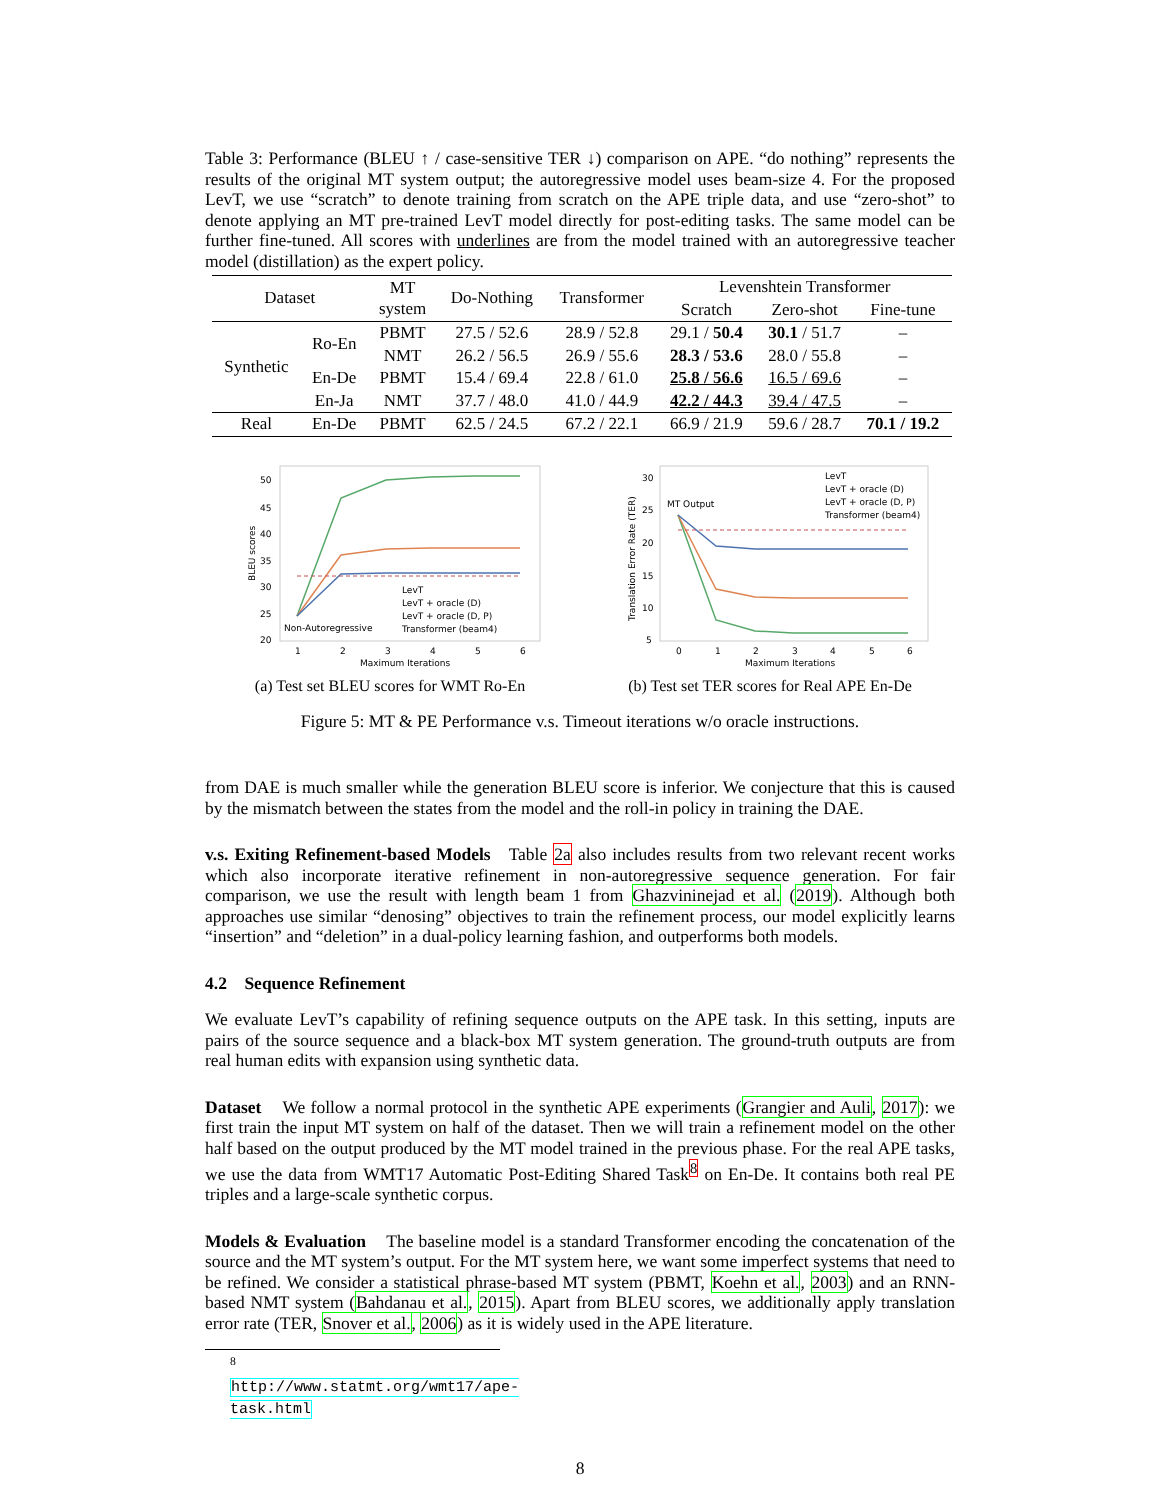Table 3: Performance (BLEU ↑ / case-sensitive TER ↓) comparison on APE. “do nothing” represents the results of the original MT system output; the autoregressive model uses beam-size 4. For the proposed LevT, we use “scratch” to denote training from scratch on the APE triple data, and use “zero-shot” to denote applying an MT pre-trained LevT model directly for post-editing tasks. The same model can be further fine-tuned. All scores with underlines are from the model trained with an autoregressive teacher model (distillation) as the expert policy.
| Dataset | | MT system | Do-Nothing | Transformer | Levenshtein Transformer | | |
| --- | --- | --- | --- | --- | --- | --- | --- |
| | | | | | Scratch | Zero-shot | Fine-tune |
| Synthetic | Ro-En | PBMT | 27.5 / 52.6 | 28.9 / 52.8 | 29.1 / 50.4 | 30.1 / 51.7 | – |
| | | NMT | 26.2 / 56.5 | 26.9 / 55.6 | 28.3 / 53.6 | 28.0 / 55.8 | – |
| | En-De | PBMT | 15.4 / 69.4 | 22.8 / 61.0 | 25.8 / 56.6 | 16.5 / 69.6 | – |
| | En-Ja | NMT | 37.7 / 48.0 | 41.0 / 44.9 | 42.2 / 44.3 | 39.4 / 47.5 | – |
| Real | En-De | PBMT | 62.5 / 24.5 | 67.2 / 22.1 | 66.9 / 21.9 | 59.6 / 28.7 | 70.1 / 19.2 |
50
45
40
35
30
25
20
BLEU scores
1
2
3
4
5
6
Maximum Iterations
LevT
LevT + oracle (D)
LevT + oracle (D, P)
Transformer (beam4)
Non-Autoregressive
(a) Test set BLEU scores for WMT Ro-En
30
25
20
15
10
5
Translation Error Rate (TER)
0
1
2
3
4
5
6
Maximum Iterations
MT Output
LevT
LevT + oracle (D)
LevT + oracle (D, P)
Transformer (beam4)
(b) Test set TER scores for Real APE En-De
Figure 5: MT & PE Performance v.s. Timeout iterations w/o oracle instructions.
from DAE is much smaller while the generation BLEU score is inferior. We conjecture that this is caused by the mismatch between the states from the model and the roll-in policy in training the DAE.
v.s. Exiting Refinement-based Models Table 2a also includes results from two relevant recent works which also incorporate iterative refinement in non-autoregressive sequence generation. For fair comparison, we use the result with length beam 1 from Ghazvininejad et al. (2019). Although both approaches use similar “denosing” objectives to train the refinement process, our model explicitly learns “insertion” and “deletion” in a dual-policy learning fashion, and outperforms both models.
4.2 Sequence Refinement
We evaluate LevT’s capability of refining sequence outputs on the APE task. In this setting, inputs are pairs of the source sequence and a black-box MT system generation. The ground-truth outputs are from real human edits with expansion using synthetic data.
Dataset We follow a normal protocol in the synthetic APE experiments (Grangier and Auli, 2017): we first train the input MT system on half of the dataset. Then we will train a refinement model on the other half based on the output produced by the MT model trained in the previous phase. For the real APE tasks, we use the data from WMT17 Automatic Post-Editing Shared Task<sup>8</sup> on En-De. It contains both real PE triples and a large-scale synthetic corpus.
Models & Evaluation The baseline model is a standard Transformer encoding the concatenation of the source and the MT system’s output. For the MT system here, we want some imperfect systems that need to be refined. We consider a statistical phrase-based MT system (PBMT, Koehn et al., 2003) and an RNN-based NMT system (Bahdanau et al., 2015). Apart from BLEU scores, we additionally apply translation error rate (TER, Snover et al., 2006) as it is widely used in the APE literature.
<sup>8</sup> http://www.statmt.org/wmt17/ape-task.html
8